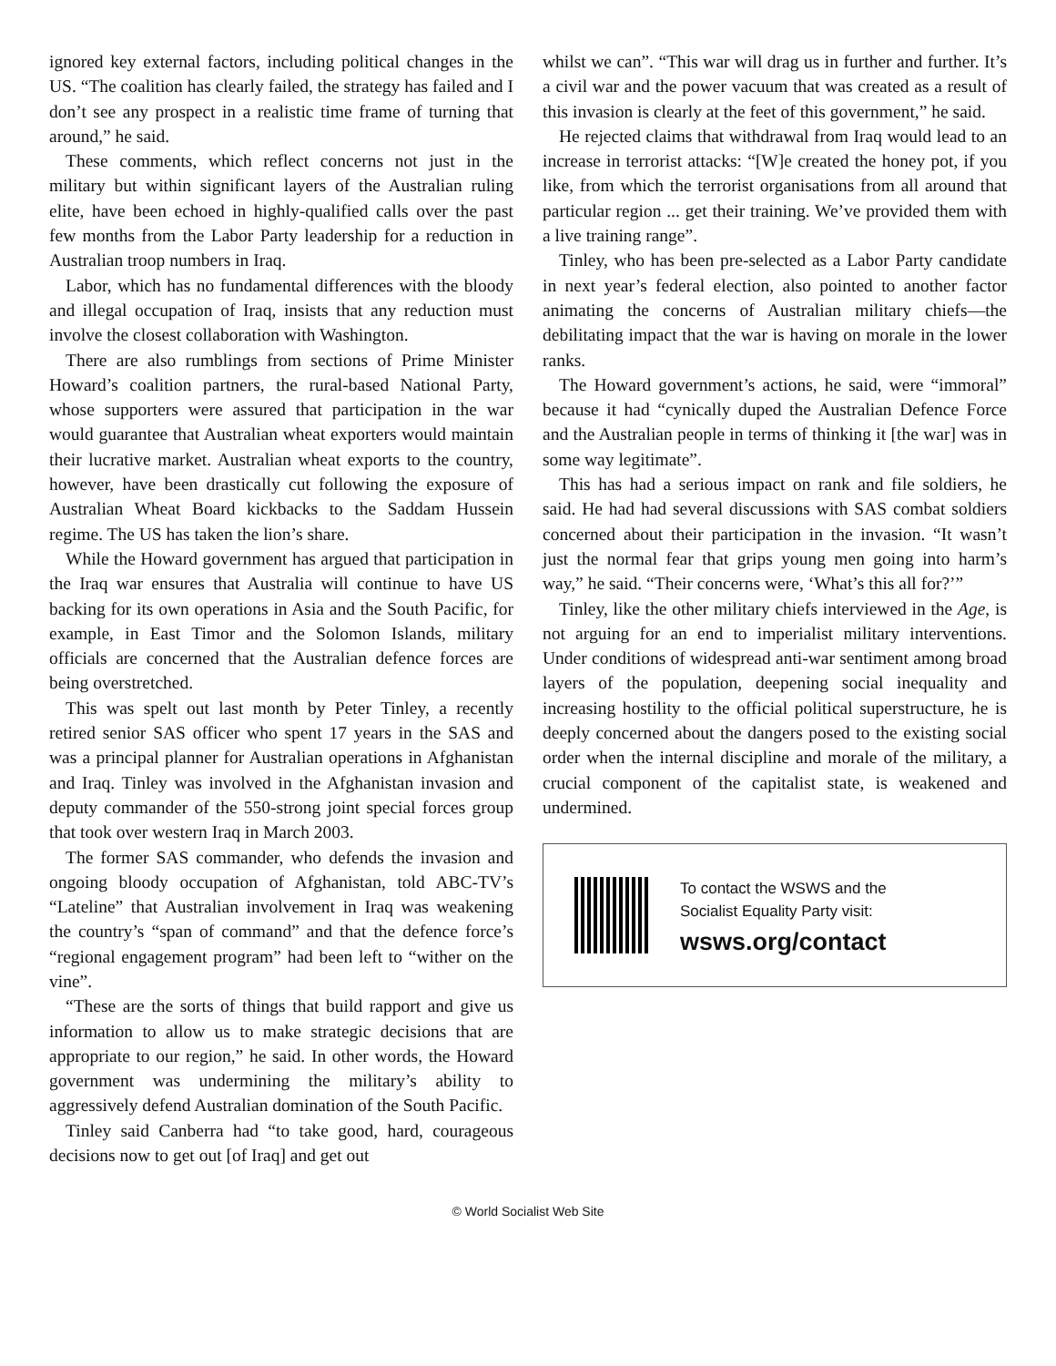ignored key external factors, including political changes in the US. “The coalition has clearly failed, the strategy has failed and I don’t see any prospect in a realistic time frame of turning that around,” he said.
These comments, which reflect concerns not just in the military but within significant layers of the Australian ruling elite, have been echoed in highly-qualified calls over the past few months from the Labor Party leadership for a reduction in Australian troop numbers in Iraq.
Labor, which has no fundamental differences with the bloody and illegal occupation of Iraq, insists that any reduction must involve the closest collaboration with Washington.
There are also rumblings from sections of Prime Minister Howard’s coalition partners, the rural-based National Party, whose supporters were assured that participation in the war would guarantee that Australian wheat exporters would maintain their lucrative market. Australian wheat exports to the country, however, have been drastically cut following the exposure of Australian Wheat Board kickbacks to the Saddam Hussein regime. The US has taken the lion’s share.
While the Howard government has argued that participation in the Iraq war ensures that Australia will continue to have US backing for its own operations in Asia and the South Pacific, for example, in East Timor and the Solomon Islands, military officials are concerned that the Australian defence forces are being overstretched.
This was spelt out last month by Peter Tinley, a recently retired senior SAS officer who spent 17 years in the SAS and was a principal planner for Australian operations in Afghanistan and Iraq. Tinley was involved in the Afghanistan invasion and deputy commander of the 550-strong joint special forces group that took over western Iraq in March 2003.
The former SAS commander, who defends the invasion and ongoing bloody occupation of Afghanistan, told ABC-TV’s “Lateline” that Australian involvement in Iraq was weakening the country’s “span of command” and that the defence force’s “regional engagement program” had been left to “wither on the vine”.
“These are the sorts of things that build rapport and give us information to allow us to make strategic decisions that are appropriate to our region,” he said. In other words, the Howard government was undermining the military’s ability to aggressively defend Australian domination of the South Pacific.
Tinley said Canberra had “to take good, hard, courageous decisions now to get out [of Iraq] and get out
whilst we can”. “This war will drag us in further and further. It’s a civil war and the power vacuum that was created as a result of this invasion is clearly at the feet of this government,” he said.
He rejected claims that withdrawal from Iraq would lead to an increase in terrorist attacks: “[W]e created the honey pot, if you like, from which the terrorist organisations from all around that particular region ... get their training. We’ve provided them with a live training range”.
Tinley, who has been pre-selected as a Labor Party candidate in next year’s federal election, also pointed to another factor animating the concerns of Australian military chiefs—the debilitating impact that the war is having on morale in the lower ranks.
The Howard government’s actions, he said, were “immoral” because it had “cynically duped the Australian Defence Force and the Australian people in terms of thinking it [the war] was in some way legitimate”.
This has had a serious impact on rank and file soldiers, he said. He had had several discussions with SAS combat soldiers concerned about their participation in the invasion. “It wasn’t just the normal fear that grips young men going into harm’s way,” he said. “Their concerns were, ‘What’s this all for?’”
Tinley, like the other military chiefs interviewed in the Age, is not arguing for an end to imperialist military interventions. Under conditions of widespread anti-war sentiment among broad layers of the population, deepening social inequality and increasing hostility to the official political superstructure, he is deeply concerned about the dangers posed to the existing social order when the internal discipline and morale of the military, a crucial component of the capitalist state, is weakened and undermined.
To contact the WSWS and the
Socialist Equality Party visit:
wsws.org/contact
© World Socialist Web Site